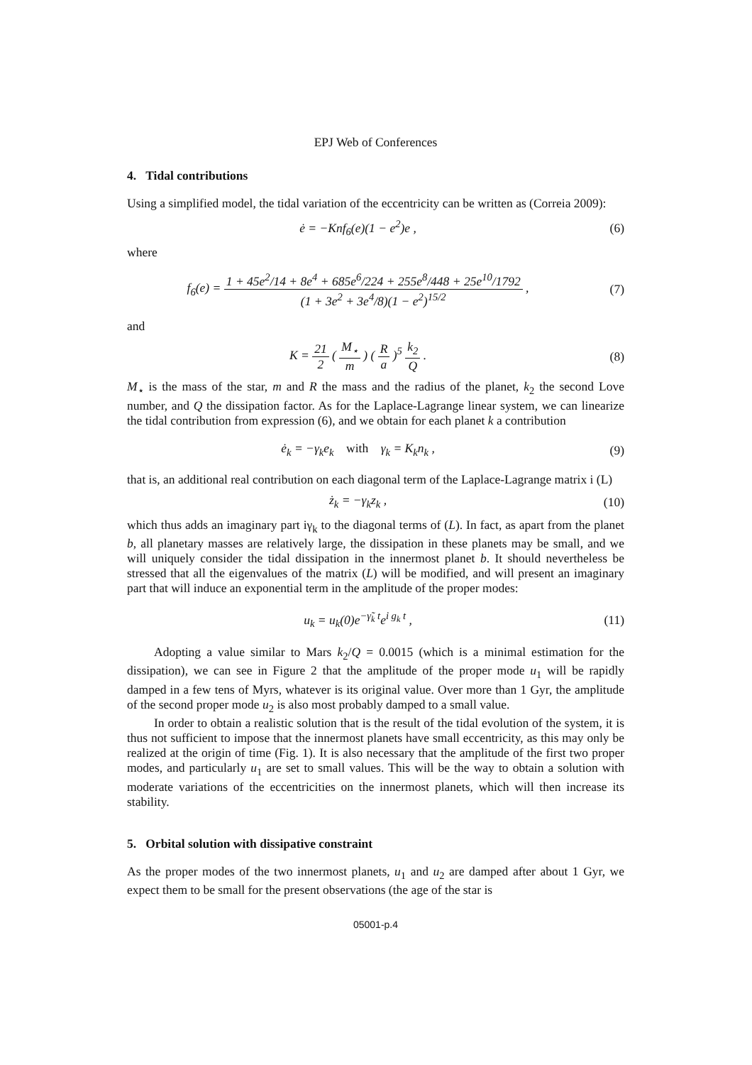EPJ Web of Conferences
4. Tidal contributions
Using a simplified model, the tidal variation of the eccentricity can be written as (Correia 2009):
ė = −Knf<sub>6</sub>(e)(1 − e<sup>2</sup>)e , (6)
where
f<sub>6</sub>(e) = 1 + 45e<sup>2</sup>/14 + 8e<sup>4</sup> + 685e<sup>6</sup>/224 + 255e<sup>8</sup>/448 + 25e<sup>10</sup>/1792 (1 + 3e<sup>2</sup> + 3e<sup>4</sup>/8)(1 − e<sup>2</sup>)<sup>15/2</sup> ,
(7)
and
K = 21 2 ( M<sub>⋆</sub> m ) ( R a )<sup>5</sup> k<sub>2</sub> Q .
(8)
M<sub>⋆</sub> is the mass of the star, m and R the mass and the radius of the planet, k<sub>2</sub> the second Love number, and Q the dissipation factor. As for the Laplace-Lagrange linear system, we can linearize the tidal contribution from expression (6), and we obtain for each planet k a contribution
ė<sub>k</sub> = −γ<sub>k</sub>e<sub>k</sub> with γ<sub>k</sub> = K<sub>k</sub>n<sub>k</sub> ,
(9)
that is, an additional real contribution on each diagonal term of the Laplace-Lagrange matrix i (L)
ż<sub>k</sub> = −γ<sub>k</sub>z<sub>k</sub> , (10)
which thus adds an imaginary part iγ<sub>k</sub> to the diagonal terms of (L). In fact, as apart from the planet b, all planetary masses are relatively large, the dissipation in these planets may be small, and we will uniquely consider the tidal dissipation in the innermost planet b. It should nevertheless be stressed that all the eigenvalues of the matrix (L) will be modified, and will present an imaginary part that will induce an exponential term in the amplitude of the proper modes:
u<sub>k</sub> = u<sub>k</sub>(0)e<sup>−γ̃<sub>k</sub> t</sup>e<sup>i g<sub>k</sub> t</sup> , (11)
Adopting a value similar to Mars k<sub>2</sub>/Q = 0.0015 (which is a minimal estimation for the dissipation), we can see in Figure 2 that the amplitude of the proper mode u<sub>1</sub> will be rapidly damped in a few tens of Myrs, whatever is its original value. Over more than 1 Gyr, the amplitude of the second proper mode u<sub>2</sub> is also most probably damped to a small value.
In order to obtain a realistic solution that is the result of the tidal evolution of the system, it is thus not sufficient to impose that the innermost planets have small eccentricity, as this may only be realized at the origin of time (Fig. 1). It is also necessary that the amplitude of the first two proper modes, and particularly u<sub>1</sub> are set to small values. This will be the way to obtain a solution with moderate variations of the eccentricities on the innermost planets, which will then increase its stability.
5. Orbital solution with dissipative constraint
As the proper modes of the two innermost planets, u<sub>1</sub> and u<sub>2</sub> are damped after about 1 Gyr, we expect them to be small for the present observations (the age of the star is
05001-p.4